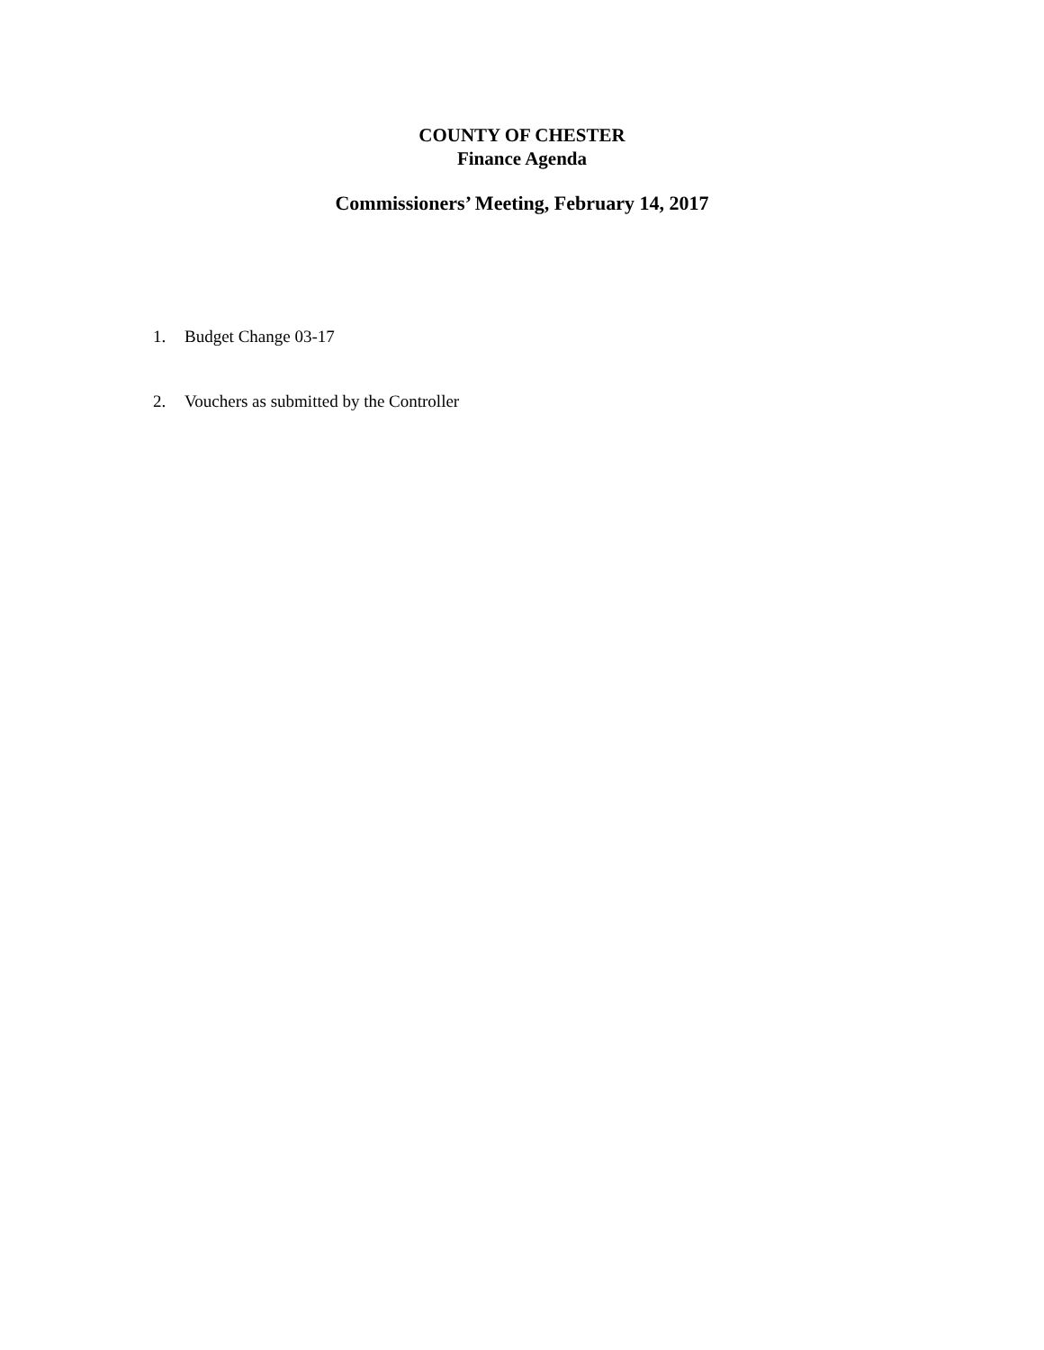COUNTY OF CHESTER
Finance Agenda
Commissioners’ Meeting, February 14, 2017
1. Budget Change 03-17
2. Vouchers as submitted by the Controller